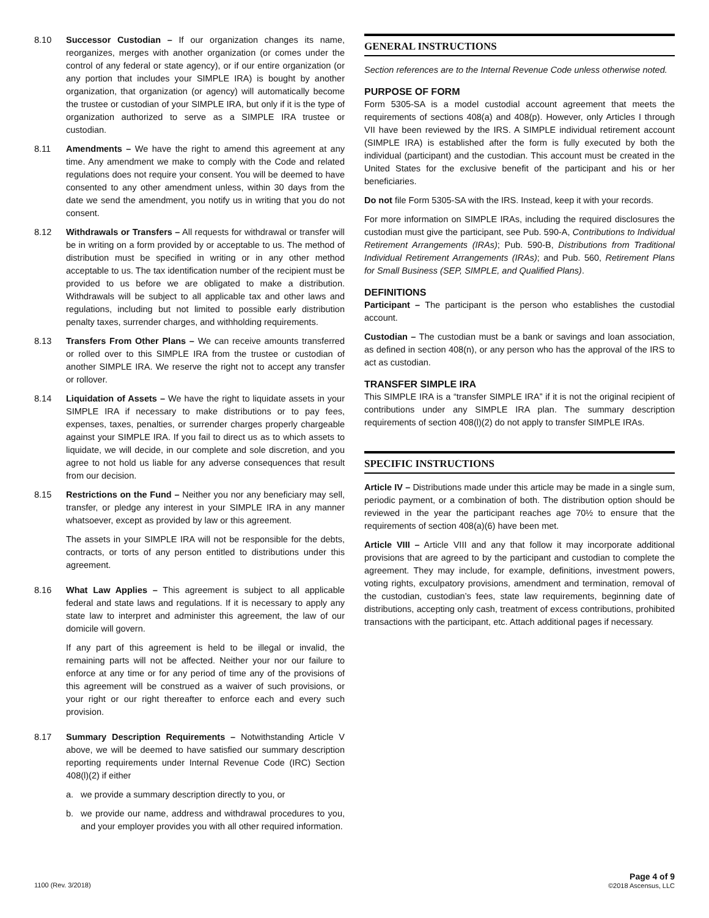8.10 Successor Custodian – If our organization changes its name, reorganizes, merges with another organization (or comes under the control of any federal or state agency), or if our entire organization (or any portion that includes your SIMPLE IRA) is bought by another organization, that organization (or agency) will automatically become the trustee or custodian of your SIMPLE IRA, but only if it is the type of organization authorized to serve as a SIMPLE IRA trustee or custodian.
8.11 Amendments – We have the right to amend this agreement at any time. Any amendment we make to comply with the Code and related regulations does not require your consent. You will be deemed to have consented to any other amendment unless, within 30 days from the date we send the amendment, you notify us in writing that you do not consent.
8.12 Withdrawals or Transfers – All requests for withdrawal or transfer will be in writing on a form provided by or acceptable to us. The method of distribution must be specified in writing or in any other method acceptable to us. The tax identification number of the recipient must be provided to us before we are obligated to make a distribution. Withdrawals will be subject to all applicable tax and other laws and regulations, including but not limited to possible early distribution penalty taxes, surrender charges, and withholding requirements.
8.13 Transfers From Other Plans – We can receive amounts transferred or rolled over to this SIMPLE IRA from the trustee or custodian of another SIMPLE IRA. We reserve the right not to accept any transfer or rollover.
8.14 Liquidation of Assets – We have the right to liquidate assets in your SIMPLE IRA if necessary to make distributions or to pay fees, expenses, taxes, penalties, or surrender charges properly chargeable against your SIMPLE IRA. If you fail to direct us as to which assets to liquidate, we will decide, in our complete and sole discretion, and you agree to not hold us liable for any adverse consequences that result from our decision.
8.15 Restrictions on the Fund – Neither you nor any beneficiary may sell, transfer, or pledge any interest in your SIMPLE IRA in any manner whatsoever, except as provided by law or this agreement.
The assets in your SIMPLE IRA will not be responsible for the debts, contracts, or torts of any person entitled to distributions under this agreement.
8.16 What Law Applies – This agreement is subject to all applicable federal and state laws and regulations. If it is necessary to apply any state law to interpret and administer this agreement, the law of our domicile will govern.
If any part of this agreement is held to be illegal or invalid, the remaining parts will not be affected. Neither your nor our failure to enforce at any time or for any period of time any of the provisions of this agreement will be construed as a waiver of such provisions, or your right or our right thereafter to enforce each and every such provision.
8.17 Summary Description Requirements – Notwithstanding Article V above, we will be deemed to have satisfied our summary description reporting requirements under Internal Revenue Code (IRC) Section 408(l)(2) if either
a. we provide a summary description directly to you, or
b. we provide our name, address and withdrawal procedures to you, and your employer provides you with all other required information.
GENERAL INSTRUCTIONS
Section references are to the Internal Revenue Code unless otherwise noted.
PURPOSE OF FORM
Form 5305-SA is a model custodial account agreement that meets the requirements of sections 408(a) and 408(p). However, only Articles I through VII have been reviewed by the IRS. A SIMPLE individual retirement account (SIMPLE IRA) is established after the form is fully executed by both the individual (participant) and the custodian. This account must be created in the United States for the exclusive benefit of the participant and his or her beneficiaries.
Do not file Form 5305-SA with the IRS. Instead, keep it with your records.
For more information on SIMPLE IRAs, including the required disclosures the custodian must give the participant, see Pub. 590-A, Contributions to Individual Retirement Arrangements (IRAs); Pub. 590-B, Distributions from Traditional Individual Retirement Arrangements (IRAs); and Pub. 560, Retirement Plans for Small Business (SEP, SIMPLE, and Qualified Plans).
DEFINITIONS
Participant – The participant is the person who establishes the custodial account.
Custodian – The custodian must be a bank or savings and loan association, as defined in section 408(n), or any person who has the approval of the IRS to act as custodian.
TRANSFER SIMPLE IRA
This SIMPLE IRA is a “transfer SIMPLE IRA” if it is not the original recipient of contributions under any SIMPLE IRA plan. The summary description requirements of section 408(l)(2) do not apply to transfer SIMPLE IRAs.
SPECIFIC INSTRUCTIONS
Article IV – Distributions made under this article may be made in a single sum, periodic payment, or a combination of both. The distribution option should be reviewed in the year the participant reaches age 70½ to ensure that the requirements of section 408(a)(6) have been met.
Article VIII – Article VIII and any that follow it may incorporate additional provisions that are agreed to by the participant and custodian to complete the agreement. They may include, for example, definitions, investment powers, voting rights, exculpatory provisions, amendment and termination, removal of the custodian, custodian’s fees, state law requirements, beginning date of distributions, accepting only cash, treatment of excess contributions, prohibited transactions with the participant, etc. Attach additional pages if necessary.
1100 (Rev. 3/2018)
Page 4 of 9
©2018 Ascensus, LLC